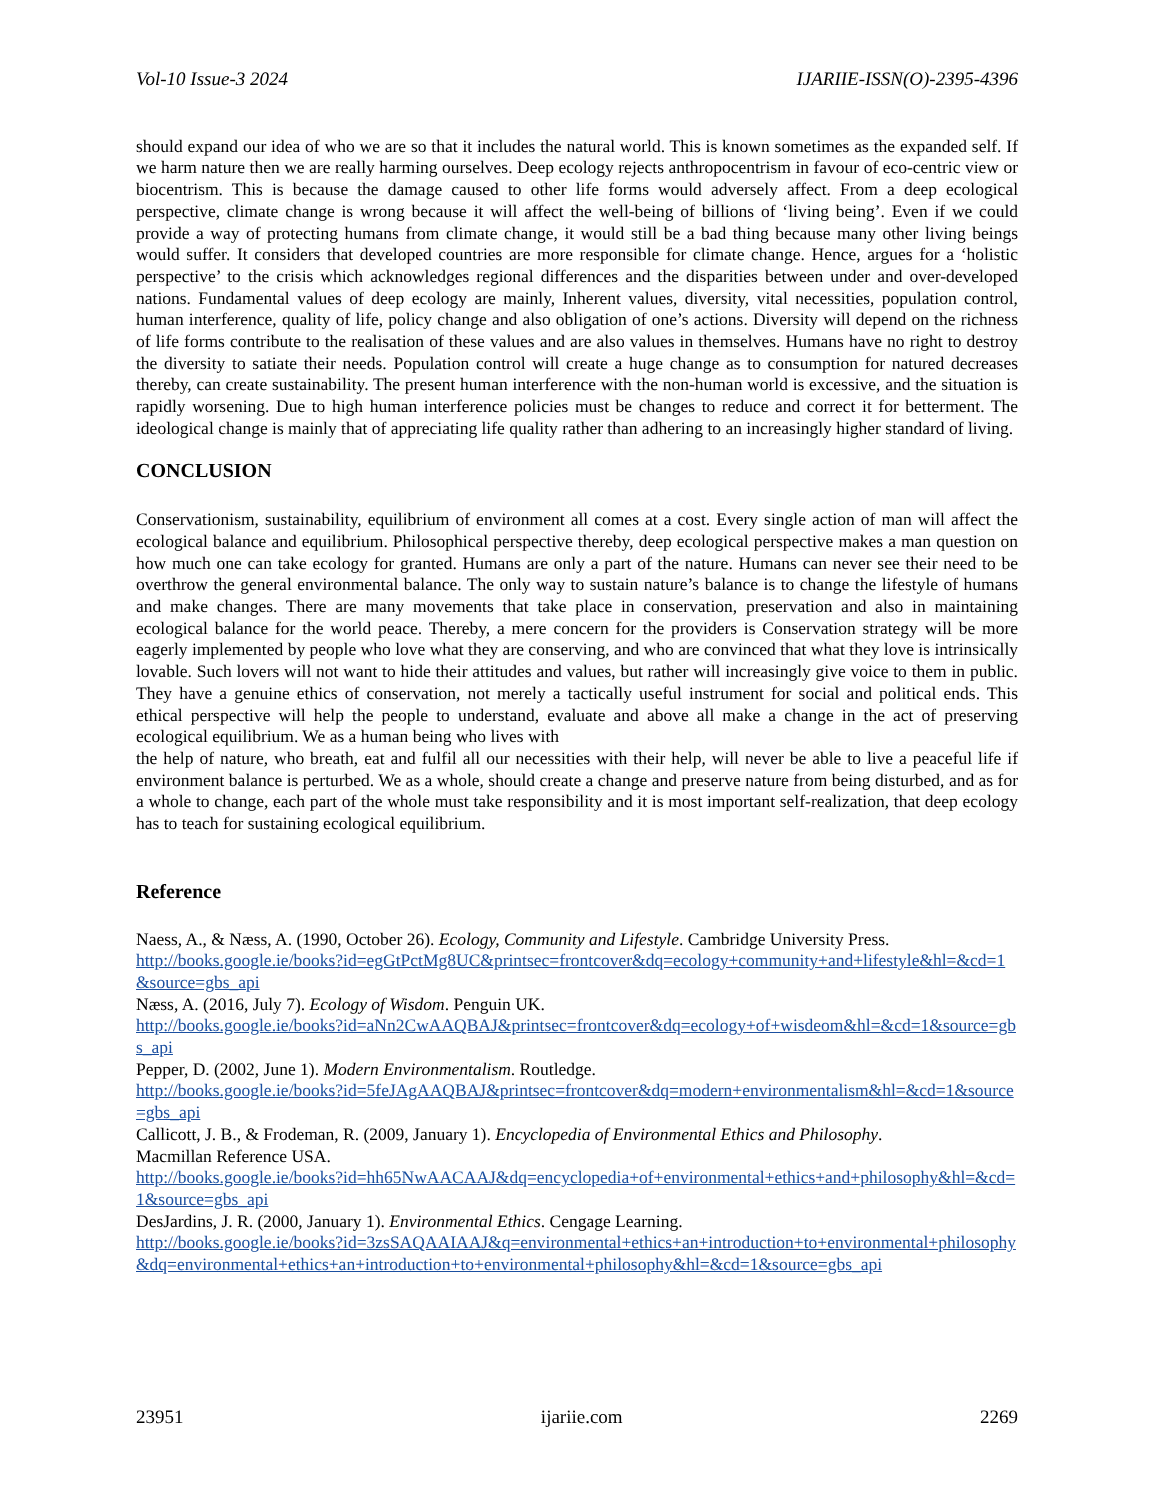Vol-10 Issue-3 2024 IJARIIE-ISSN(O)-2395-4396
should expand our idea of who we are so that it includes the natural world. This is known sometimes as the expanded self. If we harm nature then we are really harming ourselves. Deep ecology rejects anthropocentrism in favour of eco-centric view or biocentrism. This is because the damage caused to other life forms would adversely affect. From a deep ecological perspective, climate change is wrong because it will affect the well-being of billions of ‘living being’. Even if we could provide a way of protecting humans from climate change, it would still be a bad thing because many other living beings would suffer. It considers that developed countries are more responsible for climate change. Hence, argues for a ‘holistic perspective’ to the crisis which acknowledges regional differences and the disparities between under and over-developed nations. Fundamental values of deep ecology are mainly, Inherent values, diversity, vital necessities, population control, human interference, quality of life, policy change and also obligation of one’s actions. Diversity will depend on the richness of life forms contribute to the realisation of these values and are also values in themselves. Humans have no right to destroy the diversity to satiate their needs. Population control will create a huge change as to consumption for natured decreases thereby, can create sustainability. The present human interference with the non-human world is excessive, and the situation is rapidly worsening. Due to high human interference policies must be changes to reduce and correct it for betterment. The ideological change is mainly that of appreciating life quality rather than adhering to an increasingly higher standard of living.
CONCLUSION
Conservationism, sustainability, equilibrium of environment all comes at a cost. Every single action of man will affect the ecological balance and equilibrium. Philosophical perspective thereby, deep ecological perspective makes a man question on how much one can take ecology for granted. Humans are only a part of the nature. Humans can never see their need to be overthrow the general environmental balance. The only way to sustain nature’s balance is to change the lifestyle of humans and make changes. There are many movements that take place in conservation, preservation and also in maintaining ecological balance for the world peace. Thereby, a mere concern for the providers is Conservation strategy will be more eagerly implemented by people who love what they are conserving, and who are convinced that what they love is intrinsically lovable. Such lovers will not want to hide their attitudes and values, but rather will increasingly give voice to them in public. They have a genuine ethics of conservation, not merely a tactically useful instrument for social and political ends. This ethical perspective will help the people to understand, evaluate and above all make a change in the act of preserving ecological equilibrium. We as a human being who lives with
the help of nature, who breath, eat and fulfil all our necessities with their help, will never be able to live a peaceful life if environment balance is perturbed. We as a whole, should create a change and preserve nature from being disturbed, and as for a whole to change, each part of the whole must take responsibility and it is most important self-realization, that deep ecology has to teach for sustaining ecological equilibrium.
Reference
Naess, A., & Næss, A. (1990, October 26). Ecology, Community and Lifestyle. Cambridge University Press.
http://books.google.ie/books?id=egGtPctMg8UC&printsec=frontcover&dq=ecology+community+and+lifestyle&hl=&cd=1&source=gbs_api
Næss, A. (2016, July 7). Ecology of Wisdom. Penguin UK.
http://books.google.ie/books?id=aNn2CwAAQBAJ&printsec=frontcover&dq=ecology+of+wisdeom&hl=&cd=1&source=gbs_api
Pepper, D. (2002, June 1). Modern Environmentalism. Routledge.
http://books.google.ie/books?id=5feJAgAAQBAJ&printsec=frontcover&dq=modern+environmentalism&hl=&cd=1&source=gbs_api
Callicott, J. B., & Frodeman, R. (2009, January 1). Encyclopedia of Environmental Ethics and Philosophy.
Macmillan Reference USA.
http://books.google.ie/books?id=hh65NwAACAAJ&dq=encyclopedia+of+environmental+ethics+and+philosophy&hl=&cd=1&source=gbs_api
DesJardins, J. R. (2000, January 1). Environmental Ethics. Cengage Learning.
http://books.google.ie/books?id=3zsSAQAAIAAJ&q=environmental+ethics+an+introduction+to+environmental+philosophy&dq=environmental+ethics+an+introduction+to+environmental+philosophy&hl=&cd=1&source=gbs_api
23951 ijariie.com 2269